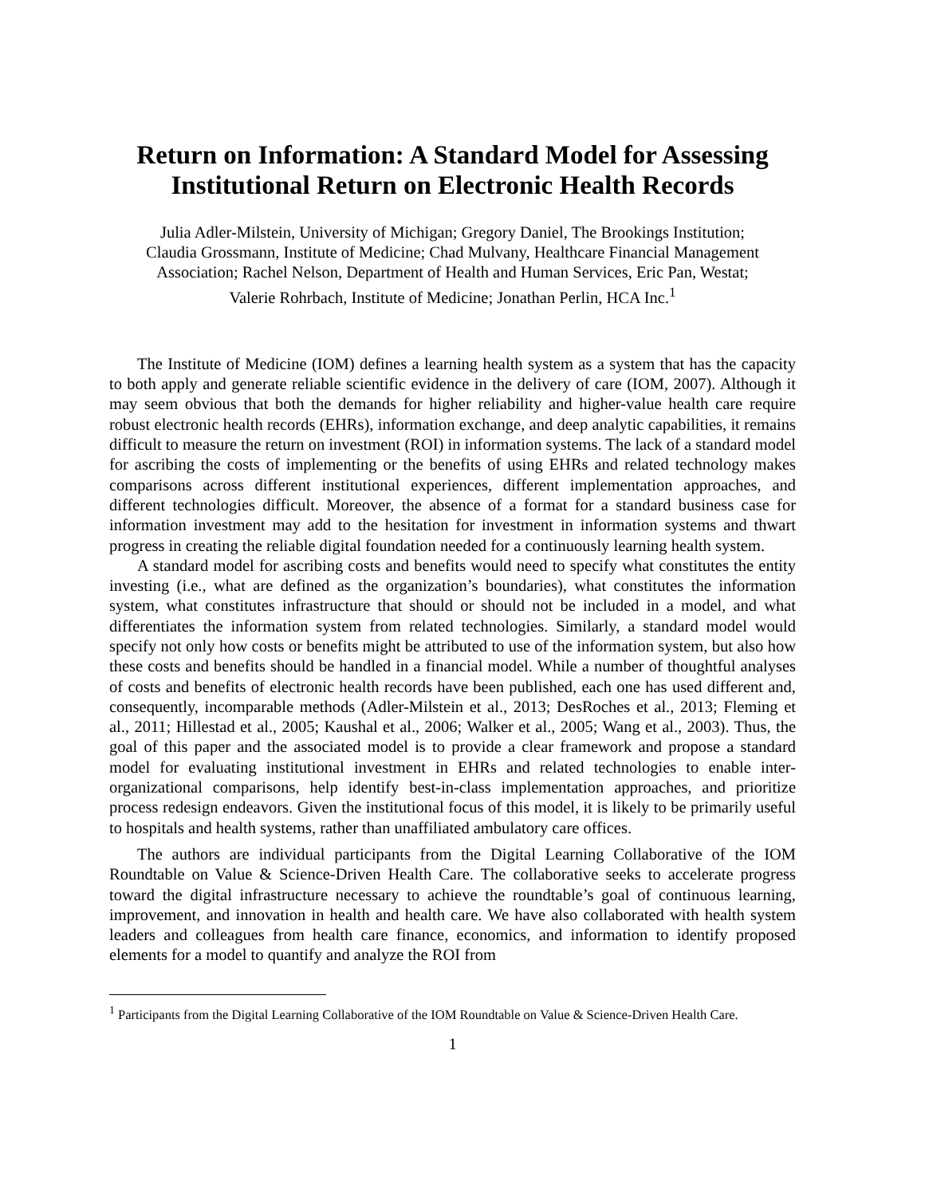Return on Information: A Standard Model for Assessing Institutional Return on Electronic Health Records
Julia Adler-Milstein, University of Michigan; Gregory Daniel, The Brookings Institution;
Claudia Grossmann, Institute of Medicine; Chad Mulvany, Healthcare Financial Management
Association; Rachel Nelson, Department of Health and Human Services, Eric Pan, Westat;
Valerie Rohrbach, Institute of Medicine; Jonathan Perlin, HCA Inc.<sup>1</sup>
The Institute of Medicine (IOM) defines a learning health system as a system that has the capacity to both apply and generate reliable scientific evidence in the delivery of care (IOM, 2007). Although it may seem obvious that both the demands for higher reliability and higher-value health care require robust electronic health records (EHRs), information exchange, and deep analytic capabilities, it remains difficult to measure the return on investment (ROI) in information systems. The lack of a standard model for ascribing the costs of implementing or the benefits of using EHRs and related technology makes comparisons across different institutional experiences, different implementation approaches, and different technologies difficult. Moreover, the absence of a format for a standard business case for information investment may add to the hesitation for investment in information systems and thwart progress in creating the reliable digital foundation needed for a continuously learning health system.
A standard model for ascribing costs and benefits would need to specify what constitutes the entity investing (i.e., what are defined as the organization’s boundaries), what constitutes the information system, what constitutes infrastructure that should or should not be included in a model, and what differentiates the information system from related technologies. Similarly, a standard model would specify not only how costs or benefits might be attributed to use of the information system, but also how these costs and benefits should be handled in a financial model. While a number of thoughtful analyses of costs and benefits of electronic health records have been published, each one has used different and, consequently, incomparable methods (Adler-Milstein et al., 2013; DesRoches et al., 2013; Fleming et al., 2011; Hillestad et al., 2005; Kaushal et al., 2006; Walker et al., 2005; Wang et al., 2003). Thus, the goal of this paper and the associated model is to provide a clear framework and propose a standard model for evaluating institutional investment in EHRs and related technologies to enable inter-organizational comparisons, help identify best-in-class implementation approaches, and prioritize process redesign endeavors. Given the institutional focus of this model, it is likely to be primarily useful to hospitals and health systems, rather than unaffiliated ambulatory care offices.
The authors are individual participants from the Digital Learning Collaborative of the IOM Roundtable on Value & Science-Driven Health Care. The collaborative seeks to accelerate progress toward the digital infrastructure necessary to achieve the roundtable’s goal of continuous learning, improvement, and innovation in health and health care. We have also collaborated with health system leaders and colleagues from health care finance, economics, and information to identify proposed elements for a model to quantify and analyze the ROI from
<sup>1</sup> Participants from the Digital Learning Collaborative of the IOM Roundtable on Value & Science-Driven Health Care.
1